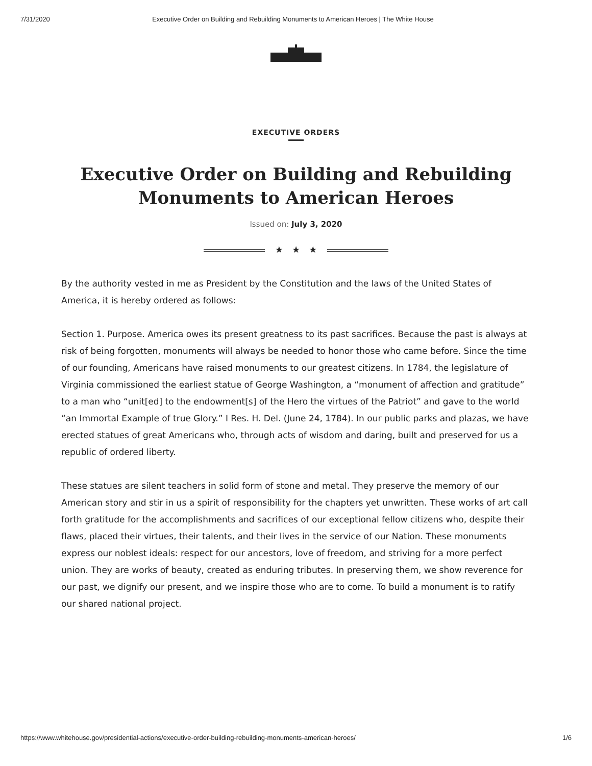7/31/2020 Executive Order on Building and Rebuilding Monuments to American Heroes | The White House
EXECUTIVE ORDERS
Executive Order on Building and Rebuilding Monuments to American Heroes
Issued on: July 3, 2020
★ ★ ★
By the authority vested in me as President by the Constitution and the laws of the United States of America, it is hereby ordered as follows:
Section 1. Purpose. America owes its present greatness to its past sacrifices. Because the past is always at risk of being forgotten, monuments will always be needed to honor those who came before. Since the time of our founding, Americans have raised monuments to our greatest citizens. In 1784, the legislature of Virginia commissioned the earliest statue of George Washington, a “monument of affection and gratitude” to a man who “unit[ed] to the endowment[s] of the Hero the virtues of the Patriot” and gave to the world “an Immortal Example of true Glory.” I Res. H. Del. (June 24, 1784). In our public parks and plazas, we have erected statues of great Americans who, through acts of wisdom and daring, built and preserved for us a republic of ordered liberty.
These statues are silent teachers in solid form of stone and metal. They preserve the memory of our American story and stir in us a spirit of responsibility for the chapters yet unwritten. These works of art call forth gratitude for the accomplishments and sacrifices of our exceptional fellow citizens who, despite their flaws, placed their virtues, their talents, and their lives in the service of our Nation. These monuments express our noblest ideals: respect for our ancestors, love of freedom, and striving for a more perfect union. They are works of beauty, created as enduring tributes. In preserving them, we show reverence for our past, we dignify our present, and we inspire those who are to come. To build a monument is to ratify our shared national project.
https://www.whitehouse.gov/presidential-actions/executive-order-building-rebuilding-monuments-american-heroes/ 1/6